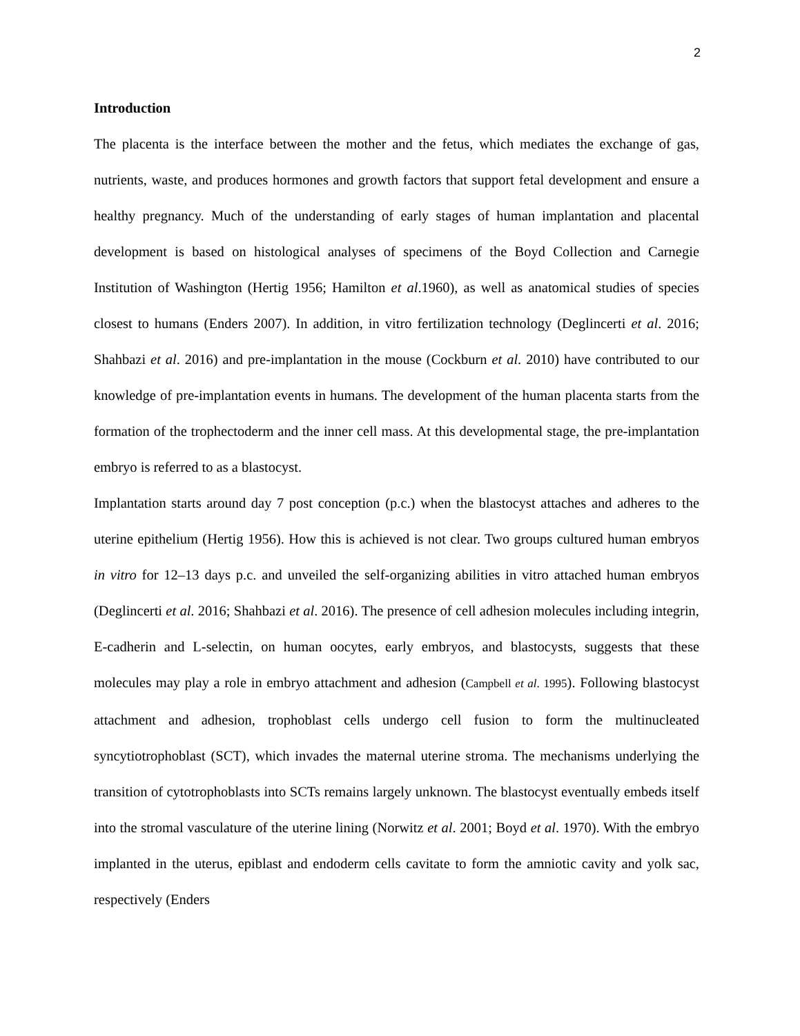2
Introduction
The placenta is the interface between the mother and the fetus, which mediates the exchange of gas, nutrients, waste, and produces hormones and growth factors that support fetal development and ensure a healthy pregnancy. Much of the understanding of early stages of human implantation and placental development is based on histological analyses of specimens of the Boyd Collection and Carnegie Institution of Washington (Hertig 1956; Hamilton et al.1960), as well as anatomical studies of species closest to humans (Enders 2007). In addition, in vitro fertilization technology (Deglincerti et al. 2016; Shahbazi et al. 2016) and pre-implantation in the mouse (Cockburn et al. 2010) have contributed to our knowledge of pre-implantation events in humans. The development of the human placenta starts from the formation of the trophectoderm and the inner cell mass. At this developmental stage, the pre-implantation embryo is referred to as a blastocyst.
Implantation starts around day 7 post conception (p.c.) when the blastocyst attaches and adheres to the uterine epithelium (Hertig 1956). How this is achieved is not clear. Two groups cultured human embryos in vitro for 12–13 days p.c. and unveiled the self-organizing abilities in vitro attached human embryos (Deglincerti et al. 2016; Shahbazi et al. 2016). The presence of cell adhesion molecules including integrin, E-cadherin and L-selectin, on human oocytes, early embryos, and blastocysts, suggests that these molecules may play a role in embryo attachment and adhesion (Campbell et al. 1995). Following blastocyst attachment and adhesion, trophoblast cells undergo cell fusion to form the multinucleated syncytiotrophoblast (SCT), which invades the maternal uterine stroma. The mechanisms underlying the transition of cytotrophoblasts into SCTs remains largely unknown. The blastocyst eventually embeds itself into the stromal vasculature of the uterine lining (Norwitz et al. 2001; Boyd et al. 1970). With the embryo implanted in the uterus, epiblast and endoderm cells cavitate to form the amniotic cavity and yolk sac, respectively (Enders